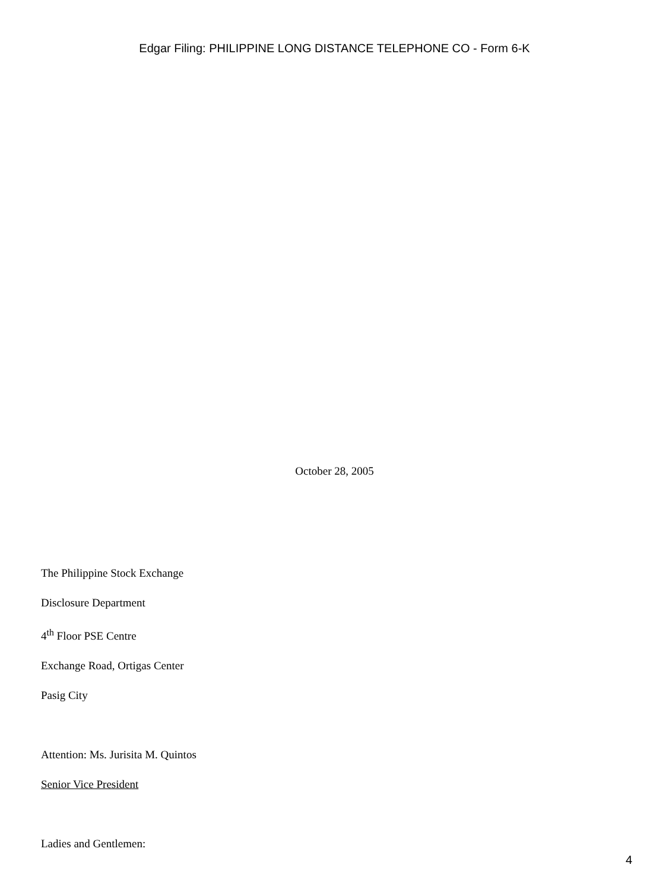Edgar Filing: PHILIPPINE LONG DISTANCE TELEPHONE CO - Form 6-K
October 28, 2005
The Philippine Stock Exchange
Disclosure Department
4<sup>th</sup> Floor PSE Centre
Exchange Road, Ortigas Center
Pasig City
Attention: Ms. Jurisita M. Quintos
Senior Vice President
Ladies and Gentlemen:
4